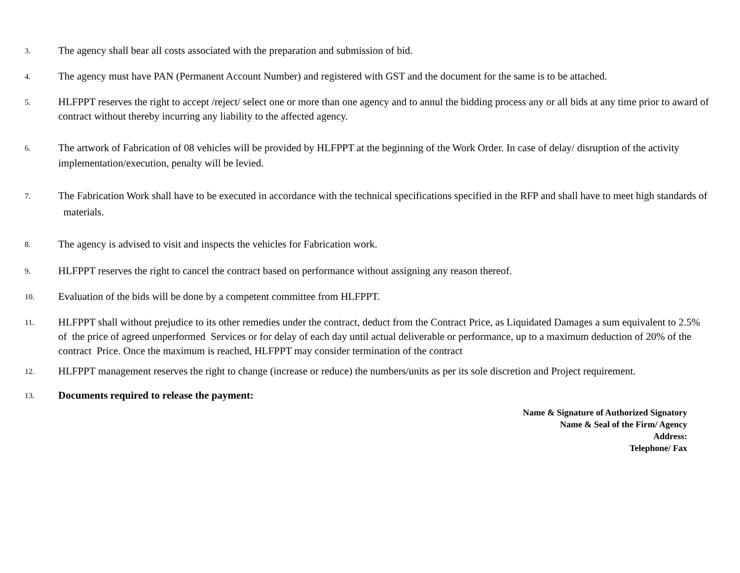3.
The agency shall bear all costs associated with the preparation and submission of bid.
4.
The agency must have PAN (Permanent Account Number) and registered with GST and the document for the same is to be attached.
5.
HLFPPT reserves the right to accept /reject/ select one or more than one agency and to annul the bidding process any or all bids at any time prior to award of contract without thereby incurring any liability to the affected agency.
6.
The artwork of Fabrication of 08 vehicles will be provided by HLFPPT at the beginning of the Work Order. In case of delay/ disruption of the activity implementation/execution, penalty will be levied.
7.
The Fabrication Work shall have to be executed in accordance with the technical specifications specified in the RFP and shall have to meet high standards of materials.
8.
The agency is advised to visit and inspects the vehicles for Fabrication work.
9.
HLFPPT reserves the right to cancel the contract based on performance without assigning any reason thereof.
10.
Evaluation of the bids will be done by a competent committee from HLFPPT.
11.
HLFPPT shall without prejudice to its other remedies under the contract, deduct from the Contract Price, as Liquidated Damages a sum equivalent to 2.5% of the price of agreed unperformed Services or for delay of each day until actual deliverable or performance, up to a maximum deduction of 20% of the contract Price. Once the maximum is reached, HLFPPT may consider termination of the contract
12.
HLFPPT management reserves the right to change (increase or reduce) the numbers/units as per its sole discretion and Project requirement.
13.
Documents required to release the payment:
Name & Signature of Authorized Signatory
Name & Seal of the Firm/ Agency
Address:
Telephone/ Fax